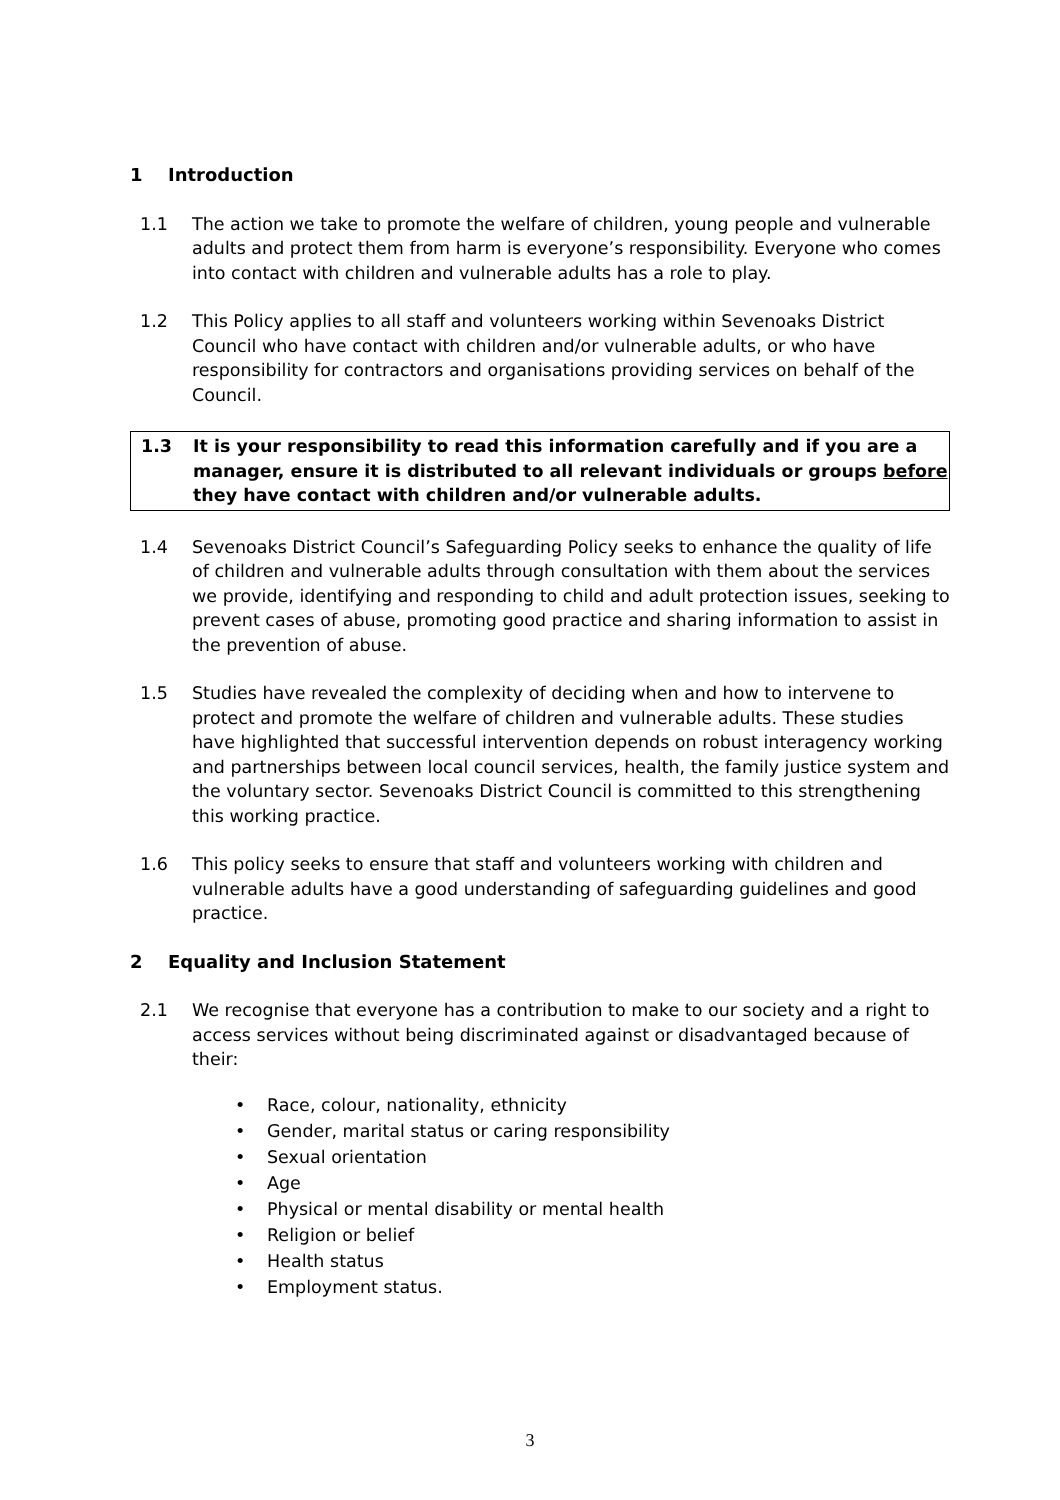1 Introduction
1.1 The action we take to promote the welfare of children, young people and vulnerable adults and protect them from harm is everyone’s responsibility. Everyone who comes into contact with children and vulnerable adults has a role to play.
1.2 This Policy applies to all staff and volunteers working within Sevenoaks District Council who have contact with children and/or vulnerable adults, or who have responsibility for contractors and organisations providing services on behalf of the Council.
1.3 It is your responsibility to read this information carefully and if you are a manager, ensure it is distributed to all relevant individuals or groups before they have contact with children and/or vulnerable adults.
1.4 Sevenoaks District Council’s Safeguarding Policy seeks to enhance the quality of life of children and vulnerable adults through consultation with them about the services we provide, identifying and responding to child and adult protection issues, seeking to prevent cases of abuse, promoting good practice and sharing information to assist in the prevention of abuse.
1.5 Studies have revealed the complexity of deciding when and how to intervene to protect and promote the welfare of children and vulnerable adults. These studies have highlighted that successful intervention depends on robust interagency working and partnerships between local council services, health, the family justice system and the voluntary sector. Sevenoaks District Council is committed to this strengthening this working practice.
1.6 This policy seeks to ensure that staff and volunteers working with children and vulnerable adults have a good understanding of safeguarding guidelines and good practice.
2 Equality and Inclusion Statement
2.1 We recognise that everyone has a contribution to make to our society and a right to access services without being discriminated against or disadvantaged because of their:
• Race, colour, nationality, ethnicity
• Gender, marital status or caring responsibility
• Sexual orientation
• Age
• Physical or mental disability or mental health
• Religion or belief
• Health status
• Employment status.
3